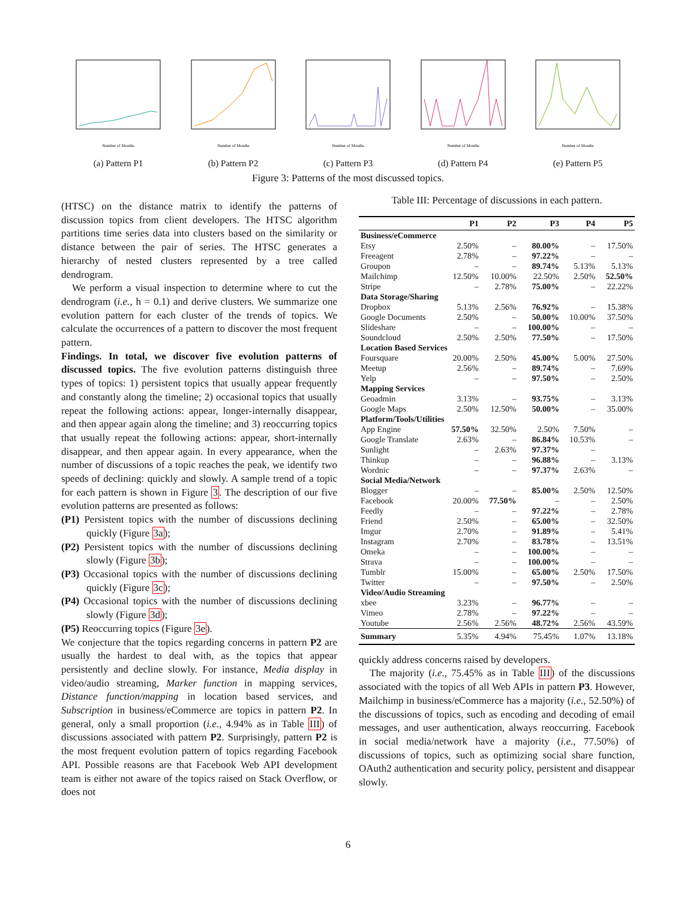Number of Months
(a) Pattern P1
Number of Months
(b) Pattern P2
Number of Months
(c) Pattern P3
Number of Months
(d) Pattern P4
Number of Months
(e) Pattern P5
Figure 3: Patterns of the most discussed topics.
(HTSC) on the distance matrix to identify the patterns of discussion topics from client developers. The HTSC algorithm partitions time series data into clusters based on the similarity or distance between the pair of series. The HTSC generates a hierarchy of nested clusters represented by a tree called dendrogram.
We perform a visual inspection to determine where to cut the dendrogram (i.e., h = 0.1) and derive clusters. We summarize one evolution pattern for each cluster of the trends of topics. We calculate the occurrences of a pattern to discover the most frequent pattern.
Findings. In total, we discover five evolution patterns of discussed topics. The five evolution patterns distinguish three types of topics: 1) persistent topics that usually appear frequently and constantly along the timeline; 2) occasional topics that usually repeat the following actions: appear, longer-internally disappear, and then appear again along the timeline; and 3) reoccurring topics that usually repeat the following actions: appear, short-internally disappear, and then appear again. In every appearance, when the number of discussions of a topic reaches the peak, we identify two speeds of declining: quickly and slowly. A sample trend of a topic for each pattern is shown in Figure 3. The description of our five evolution patterns are presented as follows:
(P1) Persistent topics with the number of discussions declining quickly (Figure 3a);
(P2) Persistent topics with the number of discussions declining slowly (Figure 3b);
(P3) Occasional topics with the number of discussions declining quickly (Figure 3c);
(P4) Occasional topics with the number of discussions declining slowly (Figure 3d);
(P5) Reoccurring topics (Figure 3e).
We conjecture that the topics regarding concerns in pattern P2 are usually the hardest to deal with, as the topics that appear persistently and decline slowly. For instance, Media display in video/audio streaming, Marker function in mapping services, Distance function/mapping in location based services, and Subscription in business/eCommerce are topics in pattern P2. In general, only a small proportion (i.e., 4.94% as in Table III) of discussions associated with pattern P2. Surprisingly, pattern P2 is the most frequent evolution pattern of topics regarding Facebook API. Possible reasons are that Facebook Web API development team is either not aware of the topics raised on Stack Overflow, or does not
Table III: Percentage of discussions in each pattern.
| | P1 | P2 | P3 | P4 | P5 |
| --- | --- | --- | --- | --- | --- |
| Business/eCommerce | | | | | |
| Etsy | 2.50% | – | 80.00% | – | 17.50% |
| Freeagent | 2.78% | – | 97.22% | – | – |
| Groupon | – | – | 89.74% | 5.13% | 5.13% |
| Mailchimp | 12.50% | 10.00% | 22.50% | 2.50% | 52.50% |
| Stripe | – | 2.78% | 75.00% | – | 22.22% |
| Data Storage/Sharing | | | | | |
| Dropbox | 5.13% | 2.56% | 76.92% | – | 15.38% |
| Google Documents | 2.50% | – | 50.00% | 10.00% | 37.50% |
| Slideshare | – | – | 100.00% | – | – |
| Soundcloud | 2.50% | 2.50% | 77.50% | – | 17.50% |
| Location Based Services | | | | | |
| Foursquare | 20.00% | 2.50% | 45.00% | 5.00% | 27.50% |
| Meetup | 2.56% | – | 89.74% | – | 7.69% |
| Yelp | – | – | 97.50% | – | 2.50% |
| Mapping Services | | | | | |
| Geoadmin | 3.13% | – | 93.75% | – | 3.13% |
| Google Maps | 2.50% | 12.50% | 50.00% | – | 35.00% |
| Platform/Tools/Utilities | | | | | |
| App Engine | 57.50% | 32.50% | 2.50% | 7.50% | – |
| Google Translate | 2.63% | – | 86.84% | 10.53% | – |
| Sunlight | – | 2.63% | 97.37% | – | |
| Thinkup | – | – | 96.88% | – | 3.13% |
| Wordnic | – | – | 97.37% | 2.63% | – |
| Social Media/Network | | | | | |
| Blogger | – | – | 85.00% | 2.50% | 12.50% |
| Facebook | 20.00% | 77.50% | – | – | 2.50% |
| Feedly | – | – | 97.22% | – | 2.78% |
| Friend | 2.50% | – | 65.00% | – | 32.50% |
| Imgur | 2.70% | – | 91.89% | – | 5.41% |
| Instagram | 2.70% | – | 83.78% | – | 13.51% |
| Omeka | – | – | 100.00% | – | – |
| Strava | – | – | 100.00% | – | – |
| Tumblr | 15.00% | – | 65.00% | 2.50% | 17.50% |
| Twitter | – | – | 97.50% | – | 2.50% |
| Video/Audio Streaming | | | | | |
| xbee | 3.23% | – | 96.77% | – | – |
| Vimeo | 2.78% | – | 97.22% | – | – |
| Youtube | 2.56% | 2.56% | 48.72% | 2.56% | 43.59% |
| Summary | 5.35% | 4.94% | 75.45% | 1.07% | 13.18% |
quickly address concerns raised by developers.
The majority (i.e., 75.45% as in Table III) of the discussions associated with the topics of all Web APIs in pattern P3. However, Mailchimp in business/eCommerce has a majority (i.e., 52.50%) of the discussions of topics, such as encoding and decoding of email messages, and user authentication, always reoccurring. Facebook in social media/network have a majority (i.e., 77.50%) of discussions of topics, such as optimizing social share function, OAuth2 authentication and security policy, persistent and disappear slowly.
6